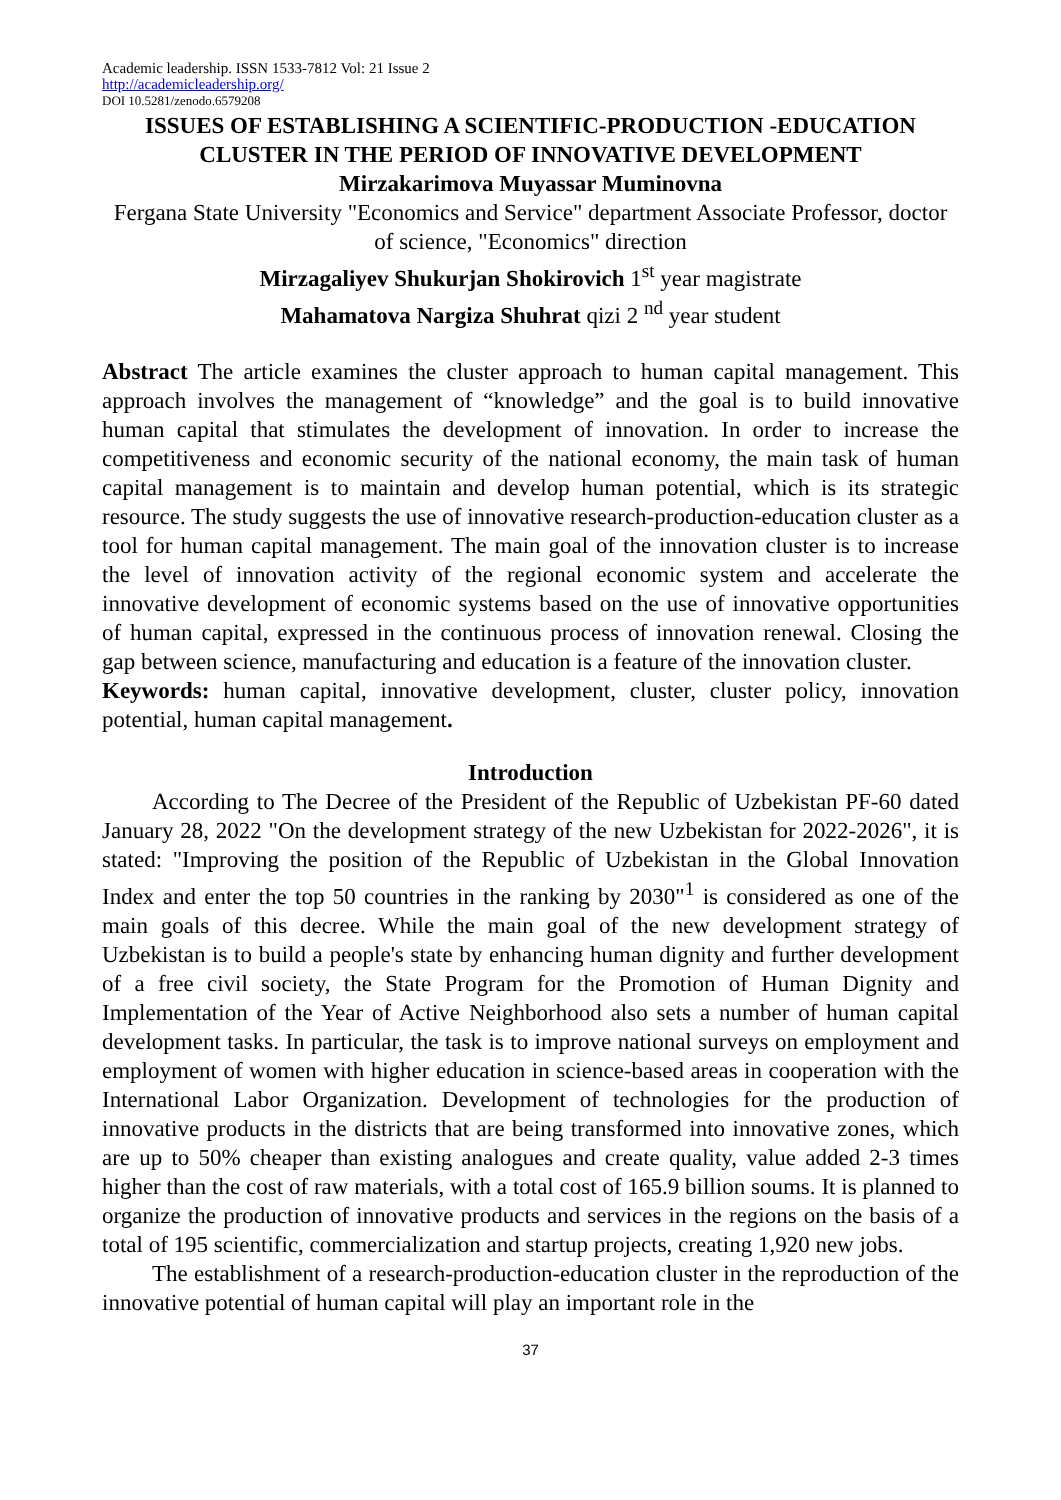Academic leadership. ISSN 1533-7812 Vol: 21 Issue 2
http://academicleadership.org/
DOI 10.5281/zenodo.6579208
ISSUES OF ESTABLISHING A SCIENTIFIC-PRODUCTION -EDUCATION CLUSTER IN THE PERIOD OF INNOVATIVE DEVELOPMENT
Mirzakarimova Muyassar Muminovna
Fergana State University "Economics and Service" department Associate Professor, doctor of science, "Economics" direction
Mirzagaliyev Shukurjan Shokirovich 1<sup>st</sup> year magistrate
Mahamatova Nargiza Shuhrat qizi 2 <sup>nd</sup> year student
Abstract The article examines the cluster approach to human capital management. This approach involves the management of “knowledge” and the goal is to build innovative human capital that stimulates the development of innovation. In order to increase the competitiveness and economic security of the national economy, the main task of human capital management is to maintain and develop human potential, which is its strategic resource. The study suggests the use of innovative research-production-education cluster as a tool for human capital management. The main goal of the innovation cluster is to increase the level of innovation activity of the regional economic system and accelerate the innovative development of economic systems based on the use of innovative opportunities of human capital, expressed in the continuous process of innovation renewal. Closing the gap between science, manufacturing and education is a feature of the innovation cluster.
Keywords: human capital, innovative development, cluster, cluster policy, innovation potential, human capital management.
Introduction
According to The Decree of the President of the Republic of Uzbekistan PF-60 dated January 28, 2022 "On the development strategy of the new Uzbekistan for 2022-2026", it is stated: "Improving the position of the Republic of Uzbekistan in the Global Innovation Index and enter the top 50 countries in the ranking by 2030"<sup>1</sup> is considered as one of the main goals of this decree. While the main goal of the new development strategy of Uzbekistan is to build a people's state by enhancing human dignity and further development of a free civil society, the State Program for the Promotion of Human Dignity and Implementation of the Year of Active Neighborhood also sets a number of human capital development tasks. In particular, the task is to improve national surveys on employment and employment of women with higher education in science-based areas in cooperation with the International Labor Organization. Development of technologies for the production of innovative products in the districts that are being transformed into innovative zones, which are up to 50% cheaper than existing analogues and create quality, value added 2-3 times higher than the cost of raw materials, with a total cost of 165.9 billion soums. It is planned to organize the production of innovative products and services in the regions on the basis of a total of 195 scientific, commercialization and startup projects, creating 1,920 new jobs.
The establishment of a research-production-education cluster in the reproduction of the innovative potential of human capital will play an important role in the
37